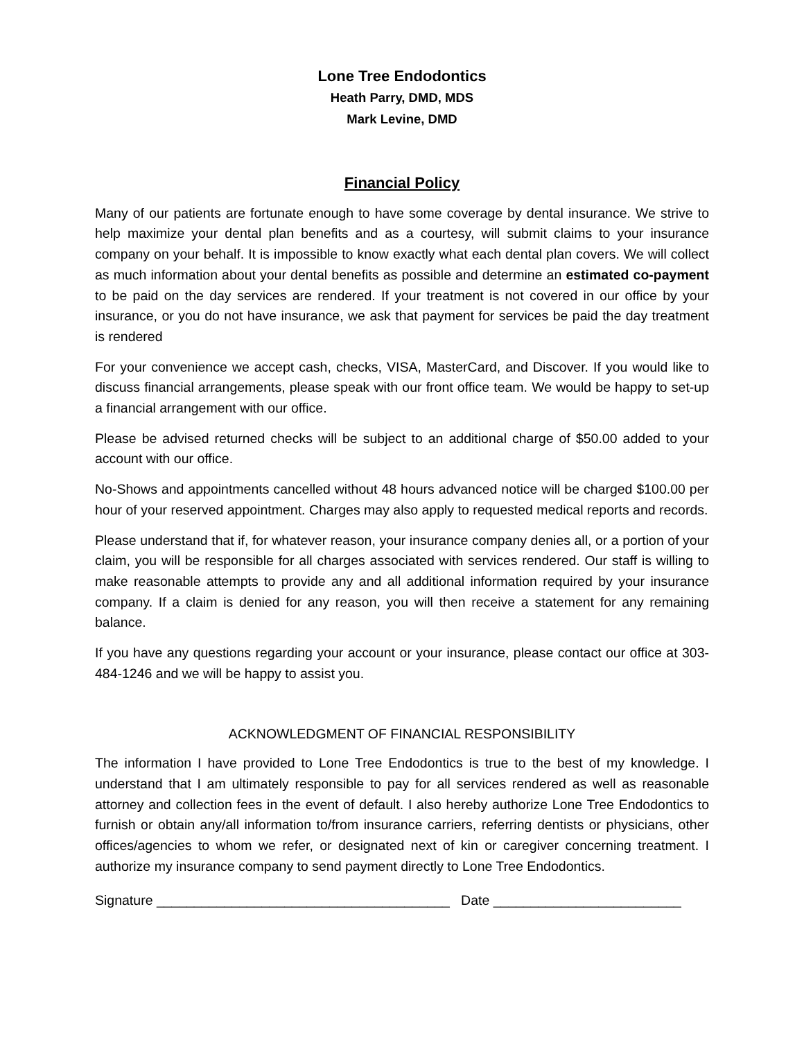Lone Tree Endodontics
Heath Parry, DMD, MDS
Mark Levine, DMD
Financial Policy
Many of our patients are fortunate enough to have some coverage by dental insurance. We strive to help maximize your dental plan benefits and as a courtesy, will submit claims to your insurance company on your behalf. It is impossible to know exactly what each dental plan covers. We will collect as much information about your dental benefits as possible and determine an estimated co-payment to be paid on the day services are rendered. If your treatment is not covered in our office by your insurance, or you do not have insurance, we ask that payment for services be paid the day treatment is rendered
For your convenience we accept cash, checks, VISA, MasterCard, and Discover. If you would like to discuss financial arrangements, please speak with our front office team. We would be happy to set-up a financial arrangement with our office.
Please be advised returned checks will be subject to an additional charge of $50.00 added to your account with our office.
No-Shows and appointments cancelled without 48 hours advanced notice will be charged $100.00 per hour of your reserved appointment. Charges may also apply to requested medical reports and records.
Please understand that if, for whatever reason, your insurance company denies all, or a portion of your claim, you will be responsible for all charges associated with services rendered. Our staff is willing to make reasonable attempts to provide any and all additional information required by your insurance company. If a claim is denied for any reason, you will then receive a statement for any remaining balance.
If you have any questions regarding your account or your insurance, please contact our office at 303-484-1246 and we will be happy to assist you.
ACKNOWLEDGMENT OF FINANCIAL RESPONSIBILITY
The information I have provided to Lone Tree Endodontics is true to the best of my knowledge. I understand that I am ultimately responsible to pay for all services rendered as well as reasonable attorney and collection fees in the event of default. I also hereby authorize Lone Tree Endodontics to furnish or obtain any/all information to/from insurance carriers, referring dentists or physicians, other offices/agencies to whom we refer, or designated next of kin or caregiver concerning treatment. I authorize my insurance company to send payment directly to Lone Tree Endodontics.
Signature _______________________________________ Date _________________________